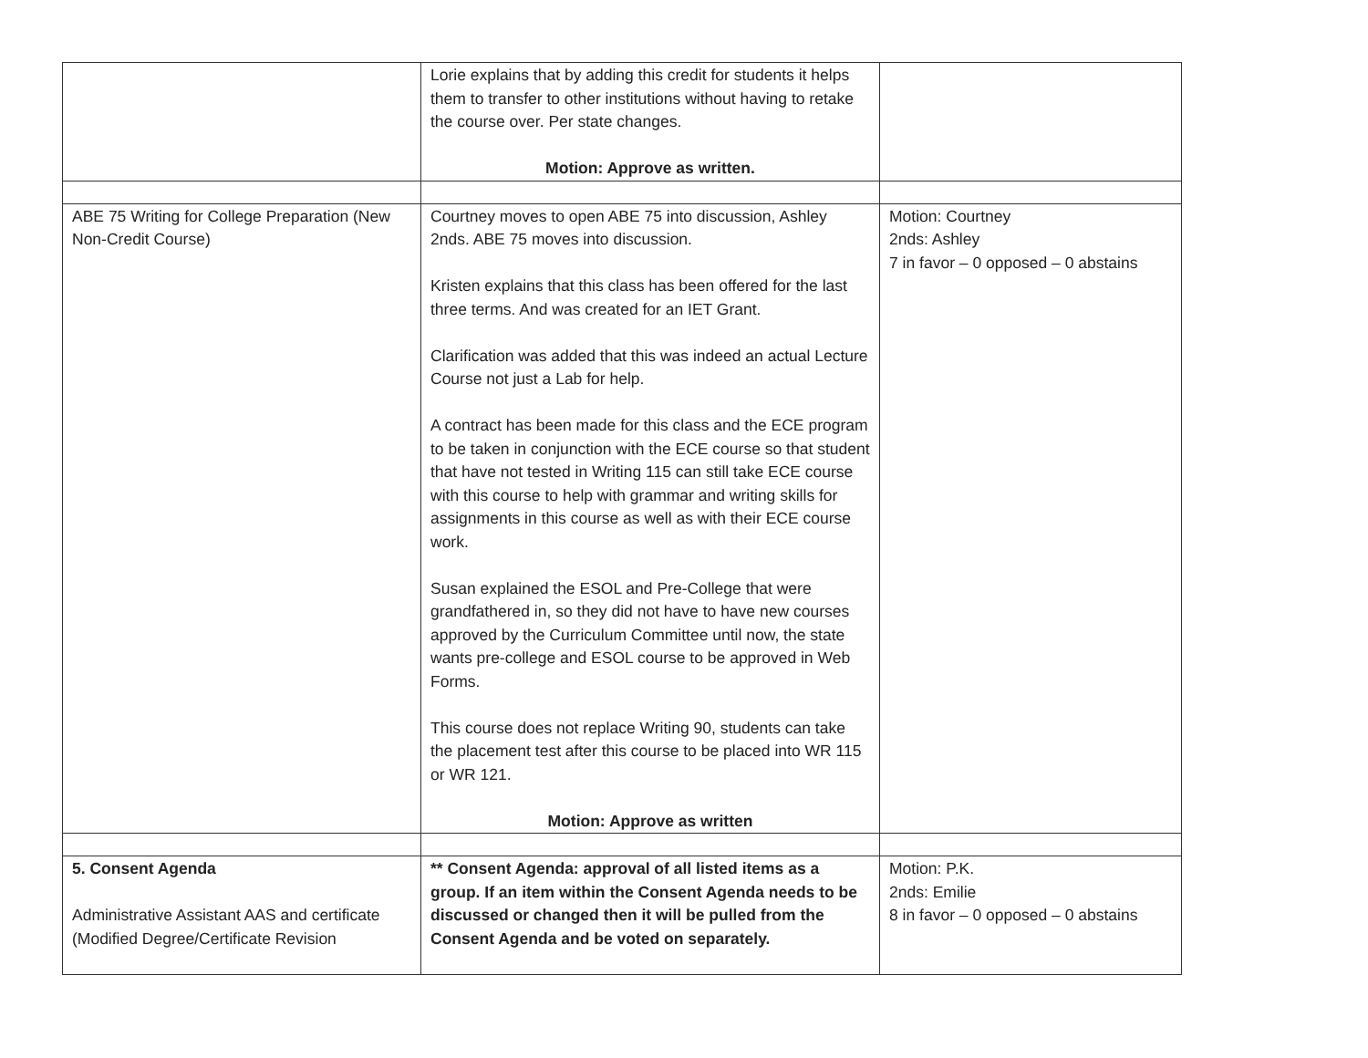| | Lorie explains that by adding this credit for students it helps them to transfer to other institutions without having to retake the course over. Per state changes. Motion: Approve as written. | |
| ABE 75 Writing for College Preparation (New Non-Credit Course) | Courtney moves to open ABE 75 into discussion, Ashley 2nds. ABE 75 moves into discussion. Kristen explains that this class has been offered for the last three terms. And was created for an IET Grant. Clarification was added that this was indeed an actual Lecture Course not just a Lab for help. A contract has been made for this class and the ECE program to be taken in conjunction with the ECE course so that student that have not tested in Writing 115 can still take ECE course with this course to help with grammar and writing skills for assignments in this course as well as with their ECE course work. Susan explained the ESOL and Pre-College that were grandfathered in, so they did not have to have new courses approved by the Curriculum Committee until now, the state wants pre-college and ESOL course to be approved in Web Forms. This course does not replace Writing 90, students can take the placement test after this course to be placed into WR 115 or WR 121. Motion: Approve as written | Motion: Courtney 2nds: Ashley 7 in favor – 0 opposed – 0 abstains |
| 5. Consent Agenda Administrative Assistant AAS and certificate (Modified Degree/Certificate Revision | ** Consent Agenda: approval of all listed items as a group. If an item within the Consent Agenda needs to be discussed or changed then it will be pulled from the Consent Agenda and be voted on separately. | Motion: P.K. 2nds: Emilie 8 in favor – 0 opposed – 0 abstains |